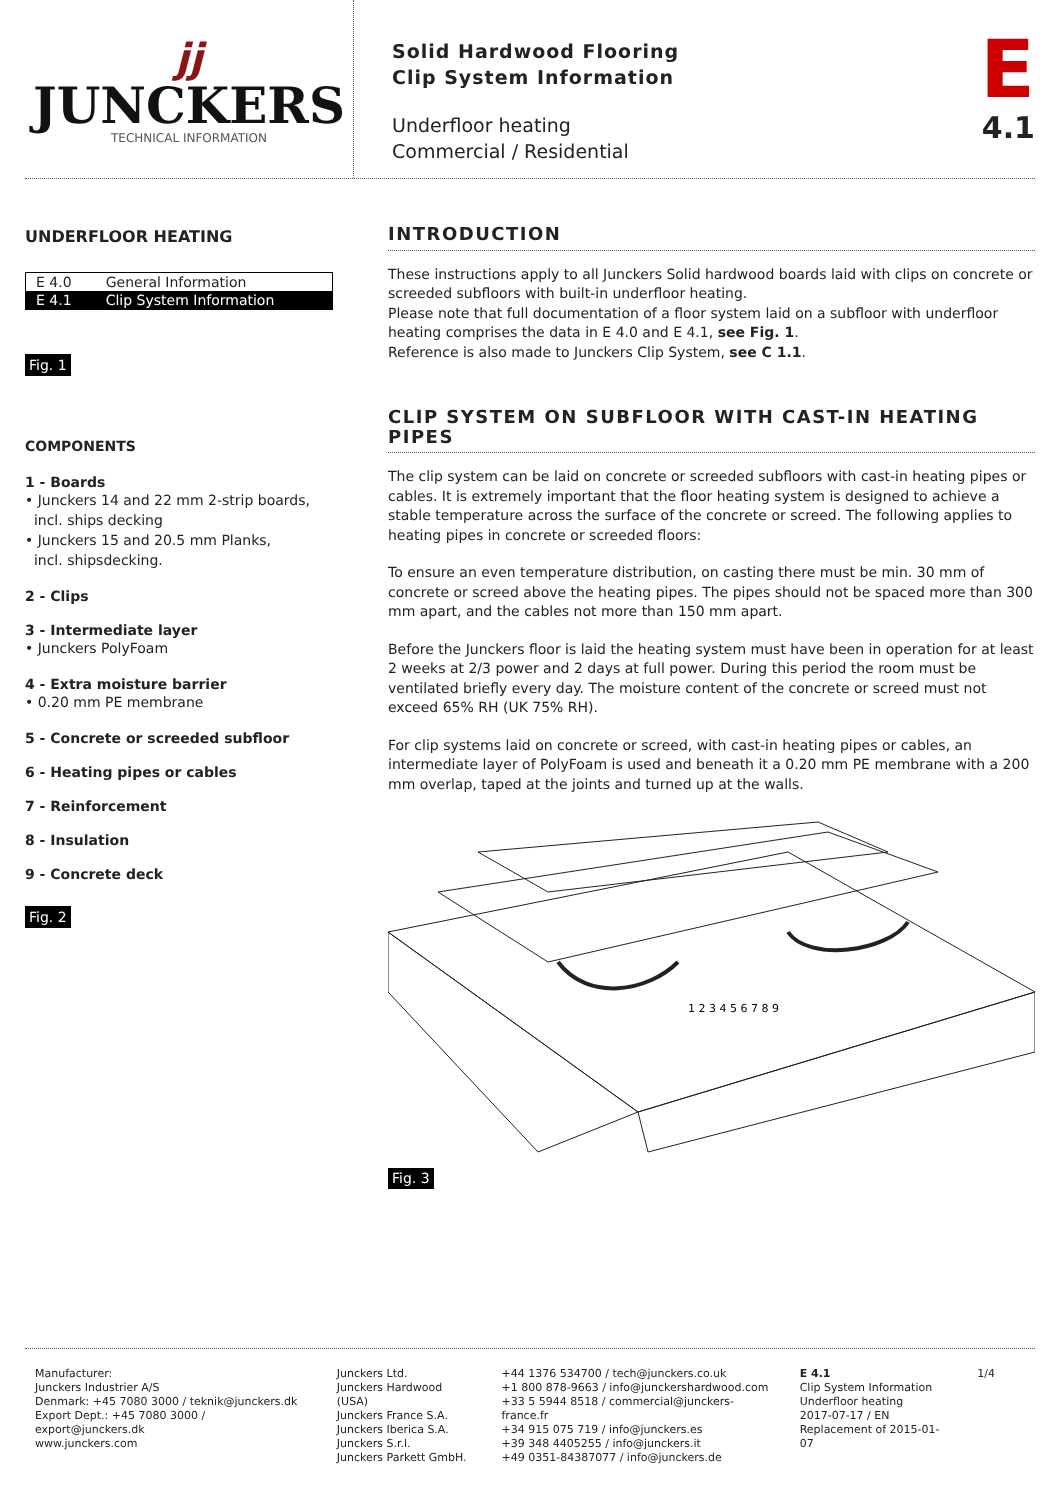jj
JUNCKERS
TECHNICAL INFORMATION
Solid Hardwood Flooring
Clip System Information
Underfloor heating
Commercial / Residential
E
4.1
UNDERFLOOR HEATING
| E 4.0 | General Information |
| E 4.1 | Clip System Information |
Fig. 1
COMPONENTS
1 - Boards
• Junckers 14 and 22 mm 2-strip boards,
incl. ships decking
• Junckers 15 and 20.5 mm Planks,
incl. shipsdecking.
2 - Clips
3 - Intermediate layer
• Junckers PolyFoam
4 - Extra moisture barrier
• 0.20 mm PE membrane
5 - Concrete or screeded subfloor
6 - Heating pipes or cables
7 - Reinforcement
8 - Insulation
9 - Concrete deck
Fig. 2
INTRODUCTION
These instructions apply to all Junckers Solid hardwood boards laid with clips on concrete or screeded subfloors with built-in underfloor heating.
Please note that full documentation of a floor system laid on a subfloor with underfloor heating comprises the data in E 4.0 and E 4.1, see Fig. 1.
Reference is also made to Junckers Clip System, see C 1.1.
CLIP SYSTEM ON SUBFLOOR WITH CAST-IN HEATING PIPES
The clip system can be laid on concrete or screeded subfloors with cast-in heating pipes or cables. It is extremely important that the floor heating system is designed to achieve a stable temperature across the surface of the concrete or screed. The following applies to heating pipes in concrete or screeded floors:
To ensure an even temperature distribution, on casting there must be min. 30 mm of concrete or screed above the heating pipes. The pipes should not be spaced more than 300 mm apart, and the cables not more than 150 mm apart.
Before the Junckers floor is laid the heating system must have been in operation for at least 2 weeks at 2/3 power and 2 days at full power. During this period the room must be ventilated briefly every day. The moisture content of the concrete or screed must not exceed 65% RH (UK 75% RH).
For clip systems laid on concrete or screed, with cast-in heating pipes or cables, an intermediate layer of PolyFoam is used and beneath it a 0.20 mm PE membrane with a 200 mm overlap, taped at the joints and turned up at the walls.
1 2 3 4 5 6 7 8 9
Fig. 3
Manufacturer:
Junckers Industrier A/S
Denmark: +45 7080 3000 / teknik@junckers.dk
Export Dept.: +45 7080 3000 / export@junckers.dk
www.junckers.com
Junckers Ltd.
Junckers Hardwood (USA)
Junckers France S.A.
Junckers Iberica S.A.
Junckers S.r.l.
Junckers Parkett GmbH.
+44 1376 534700 / tech@junckers.co.uk
+1 800 878-9663 / info@junckershardwood.com
+33 5 5944 8518 / commercial@junckers-france.fr
+34 915 075 719 / info@junckers.es
+39 348 4405255 / info@junckers.it
+49 0351-84387077 / info@junckers.de
E 4.1
Clip System Information
Underfloor heating
2017-07-17 / EN
Replacement of 2015-01-07
1/4